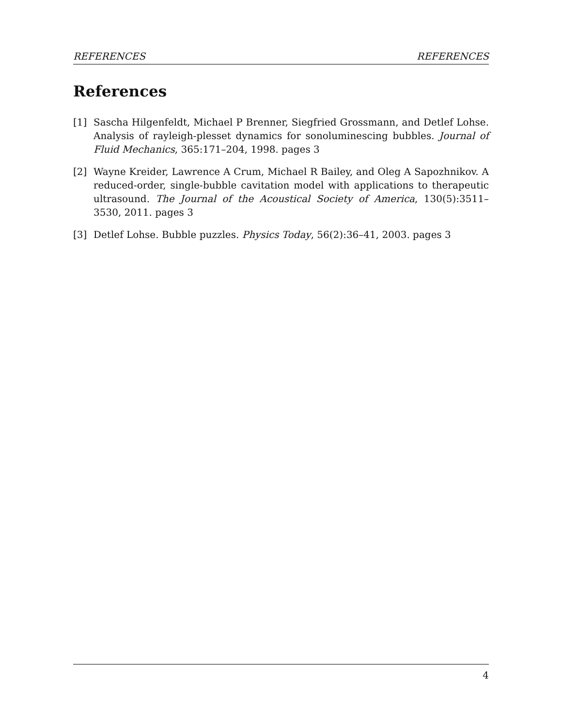REFERENCES REFERENCES
References
[1] Sascha Hilgenfeldt, Michael P Brenner, Siegfried Grossmann, and Detlef Lohse. Analysis of rayleigh-plesset dynamics for sonoluminescing bubbles. Journal of Fluid Mechanics, 365:171–204, 1998. pages 3
[2] Wayne Kreider, Lawrence A Crum, Michael R Bailey, and Oleg A Sapozhnikov. A reduced-order, single-bubble cavitation model with applications to therapeutic ultrasound. The Journal of the Acoustical Society of America, 130(5):3511–3530, 2011. pages 3
[3] Detlef Lohse. Bubble puzzles. Physics Today, 56(2):36–41, 2003. pages 3
4